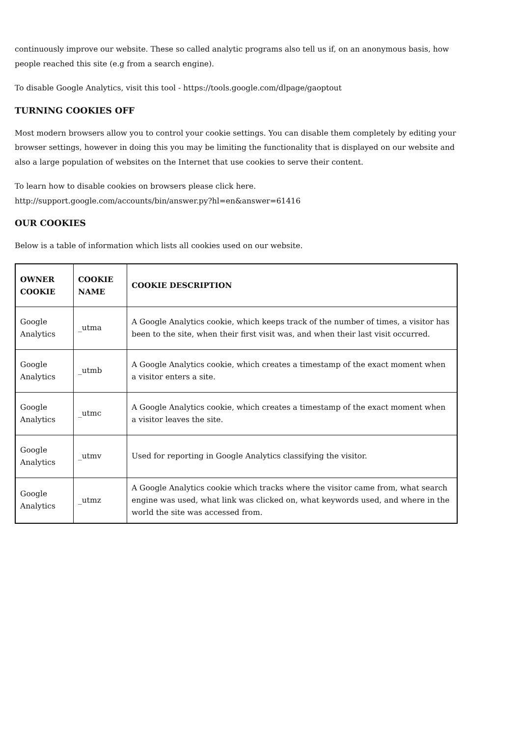continuously improve our website. These so called analytic programs also tell us if, on an anonymous basis, how people reached this site (e.g from a search engine).
To disable Google Analytics, visit this tool - https://tools.google.com/dlpage/gaoptout
TURNING COOKIES OFF
Most modern browsers allow you to control your cookie settings. You can disable them completely by editing your browser settings, however in doing this you may be limiting the functionality that is displayed on our website and also a large population of websites on the Internet that use cookies to serve their content.
To learn how to disable cookies on browsers please click here.
http://support.google.com/accounts/bin/answer.py?hl=en&answer=61416
OUR COOKIES
Below is a table of information which lists all cookies used on our website.
| OWNER COOKIE | COOKIE NAME | COOKIE DESCRIPTION |
| --- | --- | --- |
| Google Analytics | _utma | A Google Analytics cookie, which keeps track of the number of times, a visitor has been to the site, when their first visit was, and when their last visit occurred. |
| Google Analytics | _utmb | A Google Analytics cookie, which creates a timestamp of the exact moment when a visitor enters a site. |
| Google Analytics | _utmc | A Google Analytics cookie, which creates a timestamp of the exact moment when a visitor leaves the site. |
| Google Analytics | _utmv | Used for reporting in Google Analytics classifying the visitor. |
| Google Analytics | _utmz | A Google Analytics cookie which tracks where the visitor came from, what search engine was used, what link was clicked on, what keywords used, and where in the world the site was accessed from. |